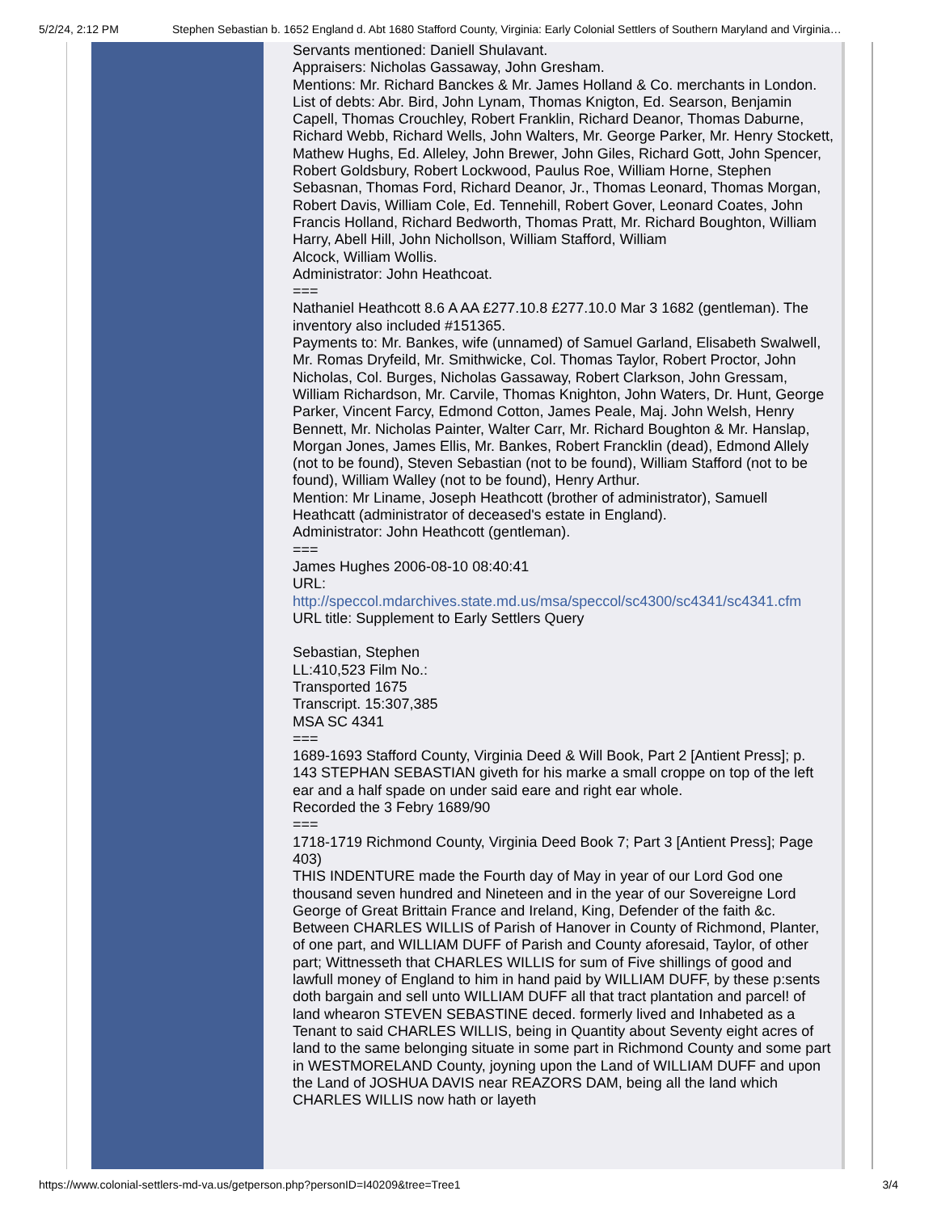5/2/24, 2:12 PM Stephen Sebastian b. 1652 England d. Abt 1680 Stafford County, Virginia: Early Colonial Settlers of Southern Maryland and Virginia…
Servants mentioned: Daniell Shulavant.
Appraisers: Nicholas Gassaway, John Gresham.
Mentions: Mr. Richard Banckes & Mr. James Holland & Co. merchants in London.
List of debts: Abr. Bird, John Lynam, Thomas Knigton, Ed. Searson, Benjamin Capell, Thomas Crouchley, Robert Franklin, Richard Deanor, Thomas Daburne, Richard Webb, Richard Wells, John Walters, Mr. George Parker, Mr. Henry Stockett, Mathew Hughs, Ed. Alleley, John Brewer, John Giles, Richard Gott, John Spencer, Robert Goldsbury, Robert Lockwood, Paulus Roe, William Horne, Stephen Sebasnan, Thomas Ford, Richard Deanor, Jr., Thomas Leonard, Thomas Morgan, Robert Davis, William Cole, Ed. Tennehill, Robert Gover, Leonard Coates, John Francis Holland, Richard Bedworth, Thomas Pratt, Mr. Richard Boughton, William Harry, Abell Hill, John Nichollson, William Stafford, William
Alcock, William Wollis.
Administrator: John Heathcoat.
===
Nathaniel Heathcott 8.6 A AA £277.10.8 £277.10.0 Mar 3 1682 (gentleman). The inventory also included #151365.
Payments to: Mr. Bankes, wife (unnamed) of Samuel Garland, Elisabeth Swalwell, Mr. Romas Dryfeild, Mr. Smithwicke, Col. Thomas Taylor, Robert Proctor, John Nicholas, Col. Burges, Nicholas Gassaway, Robert Clarkson, John Gressam, William Richardson, Mr. Carvile, Thomas Knighton, John Waters, Dr. Hunt, George Parker, Vincent Farcy, Edmond Cotton, James Peale, Maj. John Welsh, Henry Bennett, Mr. Nicholas Painter, Walter Carr, Mr. Richard Boughton & Mr. Hanslap, Morgan Jones, James Ellis, Mr. Bankes, Robert Francklin (dead), Edmond Allely (not to be found), Steven Sebastian (not to be found), William Stafford (not to be found), William Walley (not to be found), Henry Arthur.
Mention: Mr Liname, Joseph Heathcott (brother of administrator), Samuell Heathcatt (administrator of deceased's estate in England).
Administrator: John Heathcott (gentleman).
===
James Hughes 2006-08-10 08:40:41
URL:
http://speccol.mdarchives.state.md.us/msa/speccol/sc4300/sc4341/sc4341.cfm
URL title: Supplement to Early Settlers Query
Sebastian, Stephen
LL:410,523 Film No.:
Transported 1675
Transcript. 15:307,385
MSA SC 4341
===
1689-1693 Stafford County, Virginia Deed & Will Book, Part 2 [Antient Press]; p. 143 STEPHAN SEBASTIAN giveth for his marke a small croppe on top of the left ear and a half spade on under said eare and right ear whole.
Recorded the 3 Febry 1689/90
===
1718-1719 Richmond County, Virginia Deed Book 7; Part 3 [Antient Press]; Page 403)
THIS INDENTURE made the Fourth day of May in year of our Lord God one thousand seven hundred and Nineteen and in the year of our Sovereigne Lord George of Great Brittain France and Ireland, King, Defender of the faith &c. Between CHARLES WILLIS of Parish of Hanover in County of Richmond, Planter, of one part, and WILLIAM DUFF of Parish and County aforesaid, Taylor, of other part; Wittnesseth that CHARLES WILLIS for sum of Five shillings of good and lawfull money of England to him in hand paid by WILLIAM DUFF, by these p:sents doth bargain and sell unto WILLIAM DUFF all that tract plantation and parcel! of land whearon STEVEN SEBASTINE deced. formerly lived and Inhabeted as a Tenant to said CHARLES WILLIS, being in Quantity about Seventy eight acres of land to the same belonging situate in some part in Richmond County and some part in WESTMORELAND County, joyning upon the Land of WILLIAM DUFF and upon the Land of JOSHUA DAVIS near REAZORS DAM, being all the land which CHARLES WILLIS now hath or layeth
https://www.colonial-settlers-md-va.us/getperson.php?personID=I40209&tree=Tree1 3/4